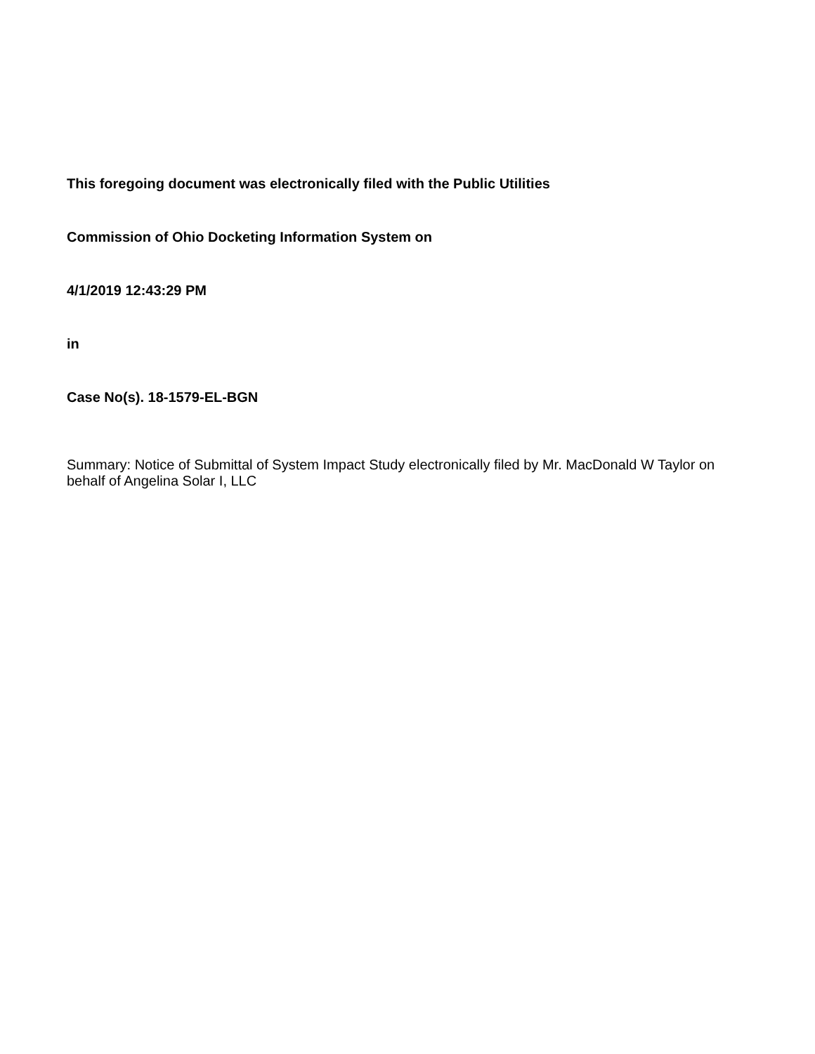This foregoing document was electronically filed with the Public Utilities
Commission of Ohio Docketing Information System on
4/1/2019 12:43:29 PM
in
Case No(s). 18-1579-EL-BGN
Summary: Notice of Submittal of System Impact Study electronically filed by Mr. MacDonald W Taylor on behalf of Angelina Solar I, LLC